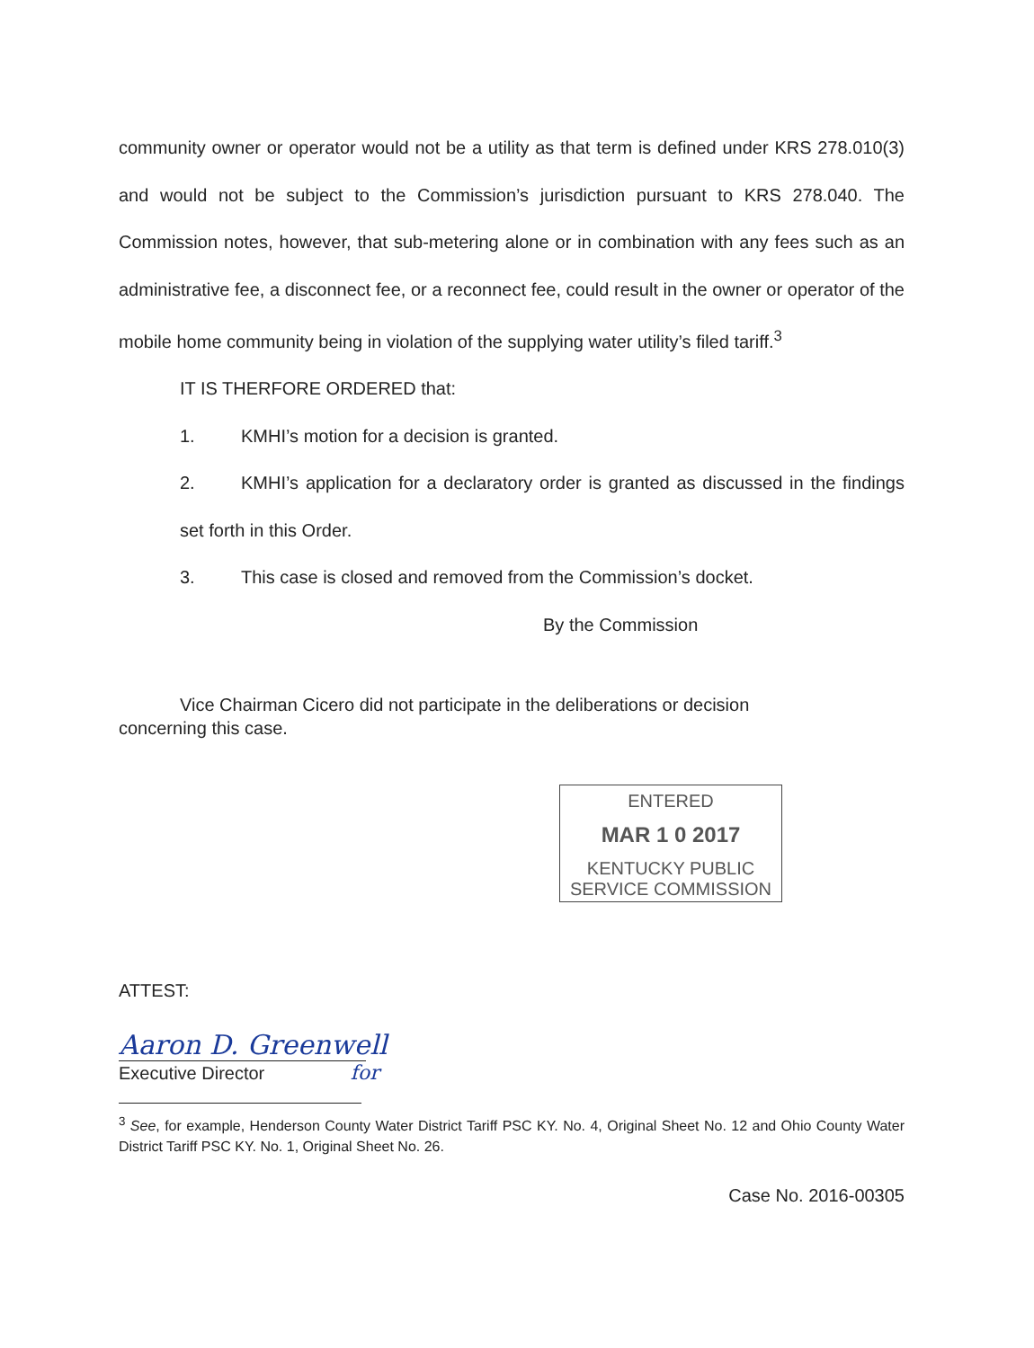community owner or operator would not be a utility as that term is defined under KRS 278.010(3) and would not be subject to the Commission’s jurisdiction pursuant to KRS 278.040. The Commission notes, however, that sub-metering alone or in combination with any fees such as an administrative fee, a disconnect fee, or a reconnect fee, could result in the owner or operator of the mobile home community being in violation of the supplying water utility’s filed tariff.<sup>3</sup>
IT IS THERFORE ORDERED that:
1. KMHI’s motion for a decision is granted.
2. KMHI’s application for a declaratory order is granted as discussed in the findings set forth in this Order.
3. This case is closed and removed from the Commission’s docket.
By the Commission
Vice Chairman Cicero did not participate in the deliberations or decision
concerning this case.
ENTERED
MAR 1 0 2017
KENTUCKY PUBLIC
SERVICE COMMISSION
ATTEST:
Aaron D. Greenwell
Executive Director for
<sup>3</sup> See, for example, Henderson County Water District Tariff PSC KY. No. 4, Original Sheet No. 12 and Ohio County Water District Tariff PSC KY. No. 1, Original Sheet No. 26.
Case No. 2016-00305